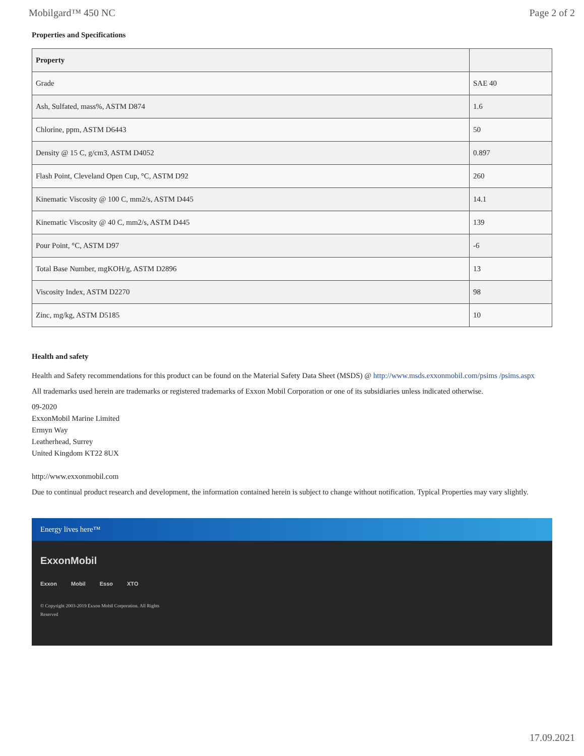Mobilgard™ 450 NC Page 2 of 2
Properties and Specifications
| Property | |
| --- | --- |
| Grade | SAE 40 |
| Ash, Sulfated, mass%, ASTM D874 | 1.6 |
| Chlorine, ppm, ASTM D6443 | 50 |
| Density @ 15 C, g/cm3, ASTM D4052 | 0.897 |
| Flash Point, Cleveland Open Cup, °C, ASTM D92 | 260 |
| Kinematic Viscosity @ 100 C, mm2/s, ASTM D445 | 14.1 |
| Kinematic Viscosity @ 40 C, mm2/s, ASTM D445 | 139 |
| Pour Point, °C, ASTM D97 | -6 |
| Total Base Number, mgKOH/g, ASTM D2896 | 13 |
| Viscosity Index, ASTM D2270 | 98 |
| Zinc, mg/kg, ASTM D5185 | 10 |
Health and safety
Health and Safety recommendations for this product can be found on the Material Safety Data Sheet (MSDS) @ http://www.msds.exxonmobil.com/psims /psims.aspx
All trademarks used herein are trademarks or registered trademarks of Exxon Mobil Corporation or one of its subsidiaries unless indicated otherwise.
09-2020
ExxonMobil Marine Limited
Ermyn Way
Leatherhead, Surrey
United Kingdom KT22 8UX
http://www.exxonmobil.com
Due to continual product research and development, the information contained herein is subject to change without notification. Typical Properties may vary slightly.
Energy lives here™
ExxonMobil
Exxon Mobil Esso XTO
© Copyright 2003-2019 Exxon Mobil Corporation. All Rights Reserved
17.09.2021